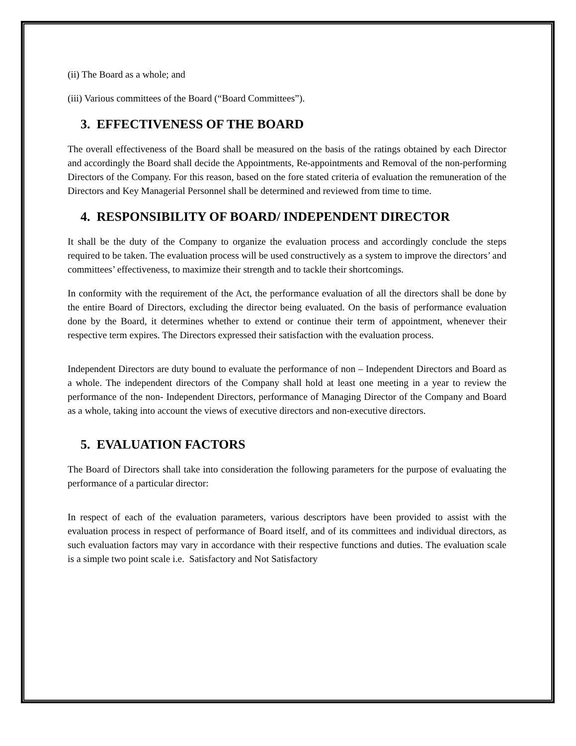(ii) The Board as a whole; and
(iii) Various committees of the Board (“Board Committees”).
3. EFFECTIVENESS OF THE BOARD
The overall effectiveness of the Board shall be measured on the basis of the ratings obtained by each Director and accordingly the Board shall decide the Appointments, Re-appointments and Removal of the non-performing Directors of the Company. For this reason, based on the fore stated criteria of evaluation the remuneration of the Directors and Key Managerial Personnel shall be determined and reviewed from time to time.
4. RESPONSIBILITY OF BOARD/ INDEPENDENT DIRECTOR
It shall be the duty of the Company to organize the evaluation process and accordingly conclude the steps required to be taken. The evaluation process will be used constructively as a system to improve the directors’ and committees’ effectiveness, to maximize their strength and to tackle their shortcomings.
In conformity with the requirement of the Act, the performance evaluation of all the directors shall be done by the entire Board of Directors, excluding the director being evaluated. On the basis of performance evaluation done by the Board, it determines whether to extend or continue their term of appointment, whenever their respective term expires. The Directors expressed their satisfaction with the evaluation process.
Independent Directors are duty bound to evaluate the performance of non – Independent Directors and Board as a whole. The independent directors of the Company shall hold at least one meeting in a year to review the performance of the non- Independent Directors, performance of Managing Director of the Company and Board as a whole, taking into account the views of executive directors and non-executive directors.
5. EVALUATION FACTORS
The Board of Directors shall take into consideration the following parameters for the purpose of evaluating the performance of a particular director:
In respect of each of the evaluation parameters, various descriptors have been provided to assist with the evaluation process in respect of performance of Board itself, and of its committees and individual directors, as such evaluation factors may vary in accordance with their respective functions and duties. The evaluation scale is a simple two point scale i.e. Satisfactory and Not Satisfactory